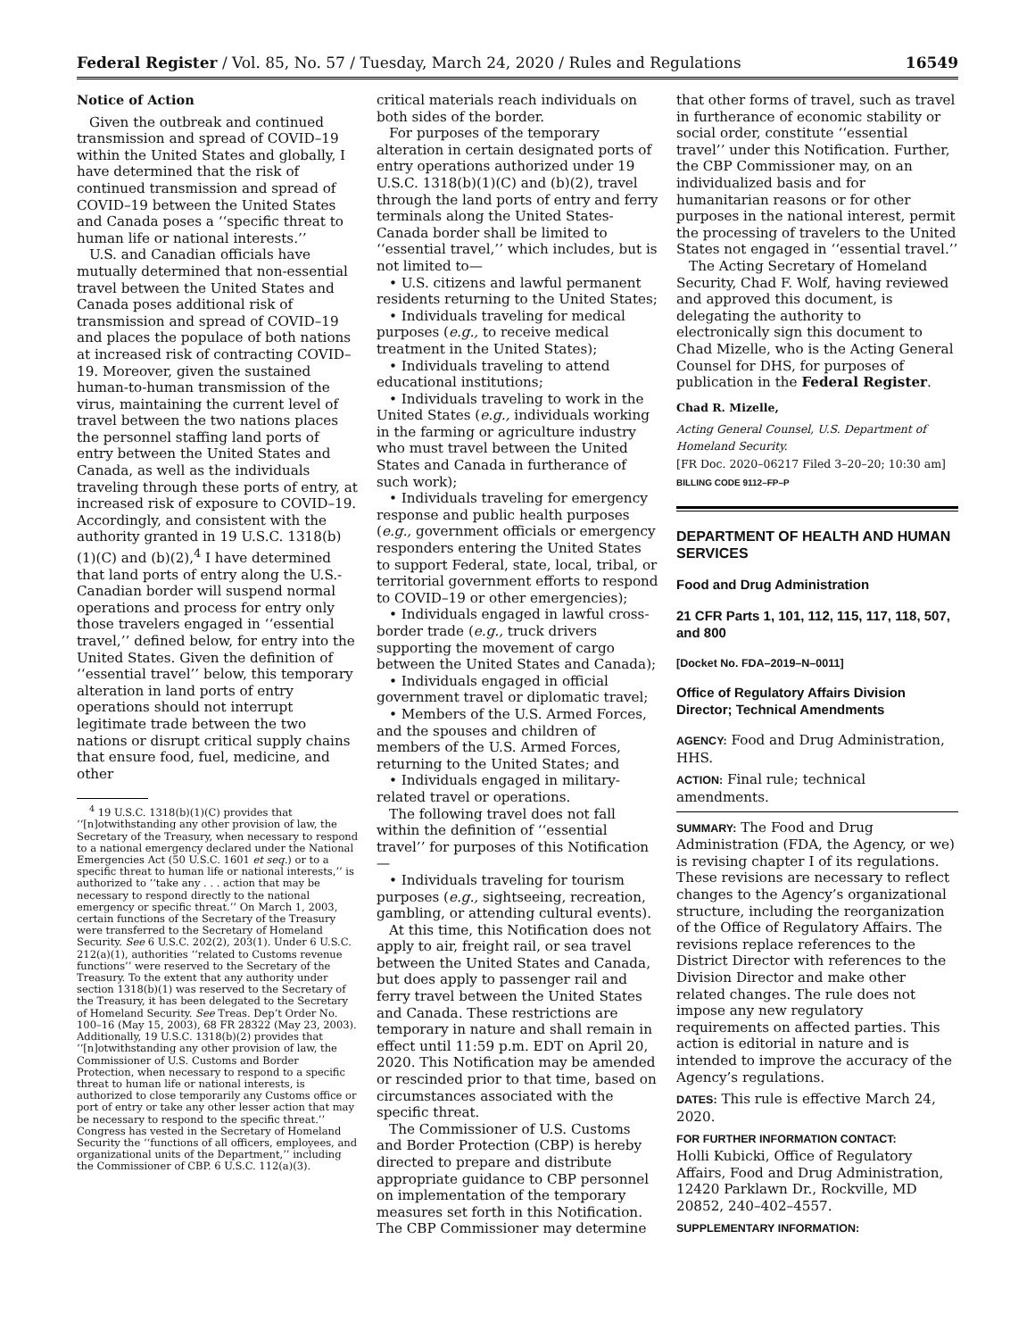Federal Register / Vol. 85, No. 57 / Tuesday, March 24, 2020 / Rules and Regulations 16549
Notice of Action
Given the outbreak and continued transmission and spread of COVID–19 within the United States and globally, I have determined that the risk of continued transmission and spread of COVID–19 between the United States and Canada poses a ‘‘specific threat to human life or national interests.’’
U.S. and Canadian officials have mutually determined that non-essential travel between the United States and Canada poses additional risk of transmission and spread of COVID–19 and places the populace of both nations at increased risk of contracting COVID–19. Moreover, given the sustained human-to-human transmission of the virus, maintaining the current level of travel between the two nations places the personnel staffing land ports of entry between the United States and Canada, as well as the individuals traveling through these ports of entry, at increased risk of exposure to COVID–19. Accordingly, and consistent with the authority granted in 19 U.S.C. 1318(b)(1)(C) and (b)(2),<sup>4</sup> I have determined that land ports of entry along the U.S.-Canadian border will suspend normal operations and process for entry only those travelers engaged in ‘‘essential travel,’’ defined below, for entry into the United States. Given the definition of ‘‘essential travel’’ below, this temporary alteration in land ports of entry operations should not interrupt legitimate trade between the two nations or disrupt critical supply chains that ensure food, fuel, medicine, and other
<sup>4</sup> 19 U.S.C. 1318(b)(1)(C) provides that ‘‘[n]otwithstanding any other provision of law, the Secretary of the Treasury, when necessary to respond to a national emergency declared under the National Emergencies Act (50 U.S.C. 1601 et seq.) or to a specific threat to human life or national interests,’’ is authorized to ‘‘take any . . . action that may be necessary to respond directly to the national emergency or specific threat.’’ On March 1, 2003, certain functions of the Secretary of the Treasury were transferred to the Secretary of Homeland Security. See 6 U.S.C. 202(2), 203(1). Under 6 U.S.C. 212(a)(1), authorities ‘‘related to Customs revenue functions’’ were reserved to the Secretary of the Treasury. To the extent that any authority under section 1318(b)(1) was reserved to the Secretary of the Treasury, it has been delegated to the Secretary of Homeland Security. See Treas. Dep’t Order No. 100–16 (May 15, 2003), 68 FR 28322 (May 23, 2003). Additionally, 19 U.S.C. 1318(b)(2) provides that ‘‘[n]otwithstanding any other provision of law, the Commissioner of U.S. Customs and Border Protection, when necessary to respond to a specific threat to human life or national interests, is authorized to close temporarily any Customs office or port of entry or take any other lesser action that may be necessary to respond to the specific threat.’’ Congress has vested in the Secretary of Homeland Security the ‘‘functions of all officers, employees, and organizational units of the Department,’’ including the Commissioner of CBP. 6 U.S.C. 112(a)(3).
critical materials reach individuals on both sides of the border.
For purposes of the temporary alteration in certain designated ports of entry operations authorized under 19 U.S.C. 1318(b)(1)(C) and (b)(2), travel through the land ports of entry and ferry terminals along the United States-Canada border shall be limited to ‘‘essential travel,’’ which includes, but is not limited to—
• U.S. citizens and lawful permanent residents returning to the United States;
• Individuals traveling for medical purposes (e.g., to receive medical treatment in the United States);
• Individuals traveling to attend educational institutions;
• Individuals traveling to work in the United States (e.g., individuals working in the farming or agriculture industry who must travel between the United States and Canada in furtherance of such work);
• Individuals traveling for emergency response and public health purposes (e.g., government officials or emergency responders entering the United States to support Federal, state, local, tribal, or territorial government efforts to respond to COVID–19 or other emergencies);
• Individuals engaged in lawful cross-border trade (e.g., truck drivers supporting the movement of cargo between the United States and Canada);
• Individuals engaged in official government travel or diplomatic travel;
• Members of the U.S. Armed Forces, and the spouses and children of members of the U.S. Armed Forces, returning to the United States; and
• Individuals engaged in military-related travel or operations.
The following travel does not fall within the definition of ‘‘essential travel’’ for purposes of this Notification—
• Individuals traveling for tourism purposes (e.g., sightseeing, recreation, gambling, or attending cultural events).
At this time, this Notification does not apply to air, freight rail, or sea travel between the United States and Canada, but does apply to passenger rail and ferry travel between the United States and Canada. These restrictions are temporary in nature and shall remain in effect until 11:59 p.m. EDT on April 20, 2020. This Notification may be amended or rescinded prior to that time, based on circumstances associated with the specific threat.
The Commissioner of U.S. Customs and Border Protection (CBP) is hereby directed to prepare and distribute appropriate guidance to CBP personnel on implementation of the temporary measures set forth in this Notification. The CBP Commissioner may determine
that other forms of travel, such as travel in furtherance of economic stability or social order, constitute ‘‘essential travel’’ under this Notification. Further, the CBP Commissioner may, on an individualized basis and for humanitarian reasons or for other purposes in the national interest, permit the processing of travelers to the United States not engaged in ‘‘essential travel.’’
The Acting Secretary of Homeland Security, Chad F. Wolf, having reviewed and approved this document, is delegating the authority to electronically sign this document to Chad Mizelle, who is the Acting General Counsel for DHS, for purposes of publication in the Federal Register.
Chad R. Mizelle,
Acting General Counsel, U.S. Department of Homeland Security.
[FR Doc. 2020–06217 Filed 3–20–20; 10:30 am]
BILLING CODE 9112–FP–P
DEPARTMENT OF HEALTH AND HUMAN SERVICES
Food and Drug Administration
21 CFR Parts 1, 101, 112, 115, 117, 118, 507, and 800
[Docket No. FDA–2019–N–0011]
Office of Regulatory Affairs Division Director; Technical Amendments
AGENCY: Food and Drug Administration, HHS.
ACTION: Final rule; technical amendments.
SUMMARY: The Food and Drug Administration (FDA, the Agency, or we) is revising chapter I of its regulations. These revisions are necessary to reflect changes to the Agency’s organizational structure, including the reorganization of the Office of Regulatory Affairs. The revisions replace references to the District Director with references to the Division Director and make other related changes. The rule does not impose any new regulatory requirements on affected parties. This action is editorial in nature and is intended to improve the accuracy of the Agency’s regulations.
DATES: This rule is effective March 24, 2020.
FOR FURTHER INFORMATION CONTACT:
Holli Kubicki, Office of Regulatory Affairs, Food and Drug Administration, 12420 Parklawn Dr., Rockville, MD 20852, 240–402–4557.
SUPPLEMENTARY INFORMATION: